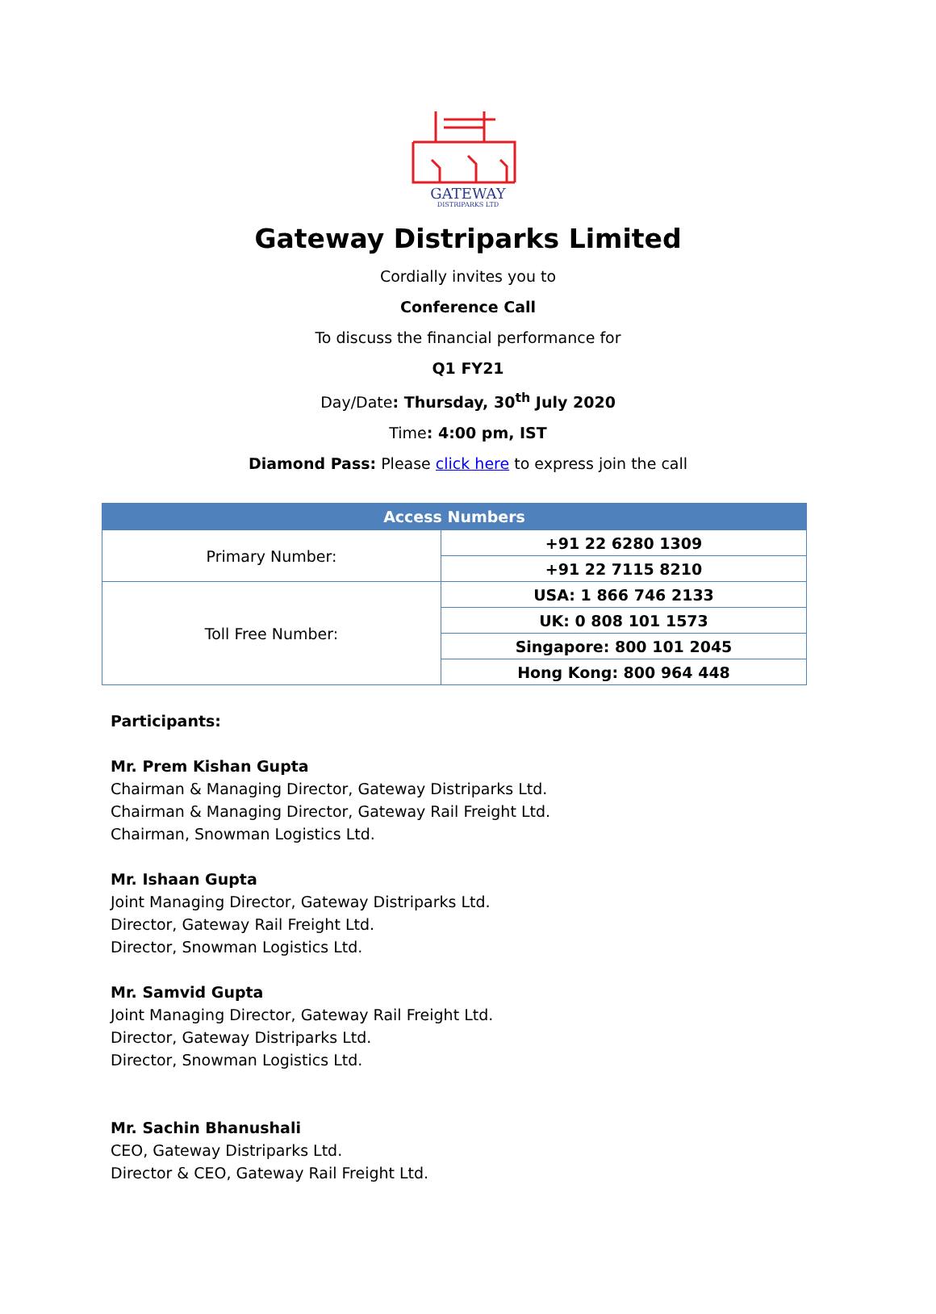GATEWAY
DISTRIPARKS LTD
Gateway Distriparks Limited
Cordially invites you to
Conference Call
To discuss the financial performance for
Q1 FY21
Day/Date: Thursday, 30<sup>th</sup> July 2020
Time: 4:00 pm, IST
Diamond Pass: Please click here to express join the call
| Access Numbers | |
| --- | --- |
| Primary Number: | +91 22 6280 1309 |
| | +91 22 7115 8210 |
| Toll Free Number: | USA: 1 866 746 2133 |
| | UK: 0 808 101 1573 |
| | Singapore: 800 101 2045 |
| | Hong Kong: 800 964 448 |
Participants:
Mr. Prem Kishan Gupta
Chairman & Managing Director, Gateway Distriparks Ltd.
Chairman & Managing Director, Gateway Rail Freight Ltd.
Chairman, Snowman Logistics Ltd.
Mr. Ishaan Gupta
Joint Managing Director, Gateway Distriparks Ltd.
Director, Gateway Rail Freight Ltd.
Director, Snowman Logistics Ltd.
Mr. Samvid Gupta
Joint Managing Director, Gateway Rail Freight Ltd.
Director, Gateway Distriparks Ltd.
Director, Snowman Logistics Ltd.
Mr. Sachin Bhanushali
CEO, Gateway Distriparks Ltd.
Director & CEO, Gateway Rail Freight Ltd.